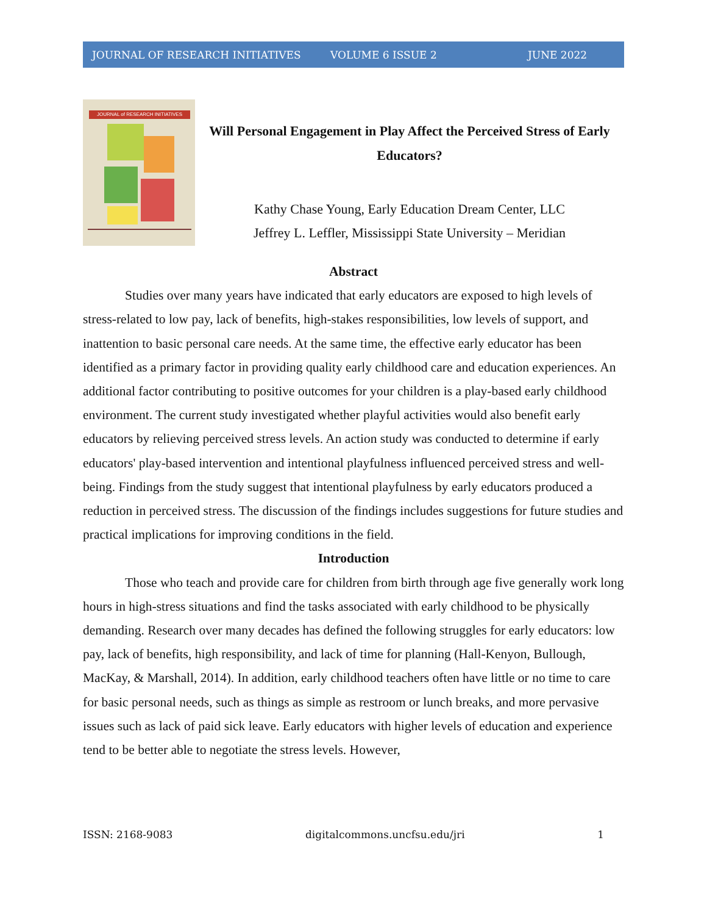JOURNAL OF RESEARCH INITIATIVES VOLUME 6 ISSUE 2 JUNE 2022
JOURNAL of RESEARCH INITIATIVES
Will Personal Engagement in Play Affect the Perceived Stress of Early Educators?
Kathy Chase Young, Early Education Dream Center, LLC
Jeffrey L. Leffler, Mississippi State University – Meridian
Abstract
Studies over many years have indicated that early educators are exposed to high levels of stress-related to low pay, lack of benefits, high-stakes responsibilities, low levels of support, and inattention to basic personal care needs. At the same time, the effective early educator has been identified as a primary factor in providing quality early childhood care and education experiences. An additional factor contributing to positive outcomes for your children is a play-based early childhood environment. The current study investigated whether playful activities would also benefit early educators by relieving perceived stress levels. An action study was conducted to determine if early educators' play-based intervention and intentional playfulness influenced perceived stress and well-being. Findings from the study suggest that intentional playfulness by early educators produced a reduction in perceived stress. The discussion of the findings includes suggestions for future studies and practical implications for improving conditions in the field.
Introduction
Those who teach and provide care for children from birth through age five generally work long hours in high-stress situations and find the tasks associated with early childhood to be physically demanding. Research over many decades has defined the following struggles for early educators: low pay, lack of benefits, high responsibility, and lack of time for planning (Hall-Kenyon, Bullough, MacKay, & Marshall, 2014). In addition, early childhood teachers often have little or no time to care for basic personal needs, such as things as simple as restroom or lunch breaks, and more pervasive issues such as lack of paid sick leave. Early educators with higher levels of education and experience tend to be better able to negotiate the stress levels. However,
ISSN: 2168-9083 digitalcommons.uncfsu.edu/jri 1